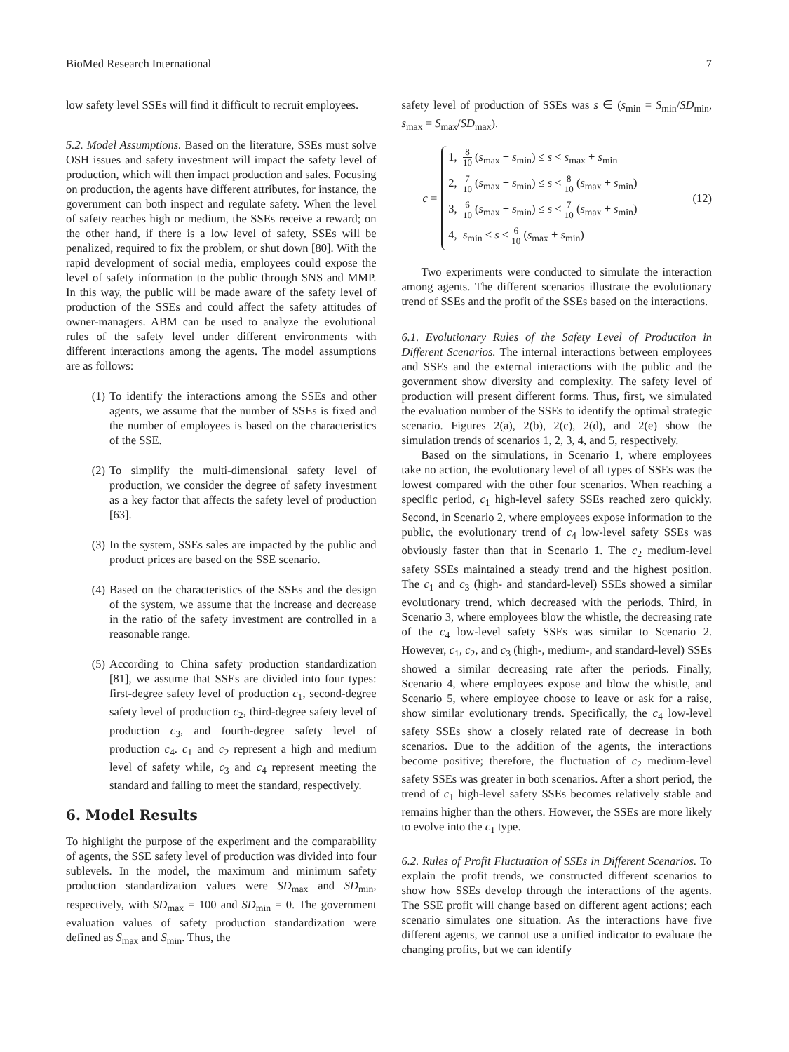BioMed Research International 7
low safety level SSEs will find it difficult to recruit employees.
5.2. Model Assumptions. Based on the literature, SSEs must solve OSH issues and safety investment will impact the safety level of production, which will then impact production and sales. Focusing on production, the agents have different attributes, for instance, the government can both inspect and regulate safety. When the level of safety reaches high or medium, the SSEs receive a reward; on the other hand, if there is a low level of safety, SSEs will be penalized, required to fix the problem, or shut down [80]. With the rapid development of social media, employees could expose the level of safety information to the public through SNS and MMP. In this way, the public will be made aware of the safety level of production of the SSEs and could affect the safety attitudes of owner-managers. ABM can be used to analyze the evolutional rules of the safety level under different environments with different interactions among the agents. The model assumptions are as follows:
(1) To identify the interactions among the SSEs and other agents, we assume that the number of SSEs is fixed and the number of employees is based on the characteristics of the SSE.
(2) To simplify the multi-dimensional safety level of production, we consider the degree of safety investment as a key factor that affects the safety level of production [63].
(3) In the system, SSEs sales are impacted by the public and product prices are based on the SSE scenario.
(4) Based on the characteristics of the SSEs and the design of the system, we assume that the increase and decrease in the ratio of the safety investment are controlled in a reasonable range.
(5) According to China safety production standardization [81], we assume that SSEs are divided into four types: first-degree safety level of production c<sub>1</sub>, second-degree safety level of production c<sub>2</sub>, third-degree safety level of production c<sub>3</sub>, and fourth-degree safety level of production c<sub>4</sub>. c<sub>1</sub> and c<sub>2</sub> represent a high and medium level of safety while, c<sub>3</sub> and c<sub>4</sub> represent meeting the standard and failing to meet the standard, respectively.
6. Model Results
To highlight the purpose of the experiment and the comparability of agents, the SSE safety level of production was divided into four sublevels. In the model, the maximum and minimum safety production standardization values were SD<sub>max</sub> and SD<sub>min</sub>, respectively, with SD<sub>max</sub> = 100 and SD<sub>min</sub> = 0. The government evaluation values of safety production standardization were defined as S<sub>max</sub> and S<sub>min</sub>. Thus, the
safety level of production of SSEs was s ∈ (s<sub>min</sub> = S<sub>min</sub>/SD<sub>min</sub>, s<sub>max</sub> = S<sub>max</sub>/SD<sub>max</sub>).
c =
1, 8 10 (s<sub>max</sub> + s<sub>min</sub>) ≤ s < s<sub>max</sub> + s<sub>min</sub>
2, 7 10 (s<sub>max</sub> + s<sub>min</sub>) ≤ s < 8 10 (s<sub>max</sub> + s<sub>min</sub>)
3, 6 10 (s<sub>max</sub> + s<sub>min</sub>) ≤ s < 7 10 (s<sub>max</sub> + s<sub>min</sub>)
4, s<sub>min</sub> < s < 6 10 (s<sub>max</sub> + s<sub>min</sub>)
(12)
Two experiments were conducted to simulate the interaction among agents. The different scenarios illustrate the evolutionary trend of SSEs and the profit of the SSEs based on the interactions.
6.1. Evolutionary Rules of the Safety Level of Production in Different Scenarios. The internal interactions between employees and SSEs and the external interactions with the public and the government show diversity and complexity. The safety level of production will present different forms. Thus, first, we simulated the evaluation number of the SSEs to identify the optimal strategic scenario. Figures 2(a), 2(b), 2(c), 2(d), and 2(e) show the simulation trends of scenarios 1, 2, 3, 4, and 5, respectively.
Based on the simulations, in Scenario 1, where employees take no action, the evolutionary level of all types of SSEs was the lowest compared with the other four scenarios. When reaching a specific period, c<sub>1</sub> high-level safety SSEs reached zero quickly. Second, in Scenario 2, where employees expose information to the public, the evolutionary trend of c<sub>4</sub> low-level safety SSEs was obviously faster than that in Scenario 1. The c<sub>2</sub> medium-level safety SSEs maintained a steady trend and the highest position. The c<sub>1</sub> and c<sub>3</sub> (high- and standard-level) SSEs showed a similar evolutionary trend, which decreased with the periods. Third, in Scenario 3, where employees blow the whistle, the decreasing rate of the c<sub>4</sub> low-level safety SSEs was similar to Scenario 2. However, c<sub>1</sub>, c<sub>2</sub>, and c<sub>3</sub> (high-, medium-, and standard-level) SSEs showed a similar decreasing rate after the periods. Finally, Scenario 4, where employees expose and blow the whistle, and Scenario 5, where employee choose to leave or ask for a raise, show similar evolutionary trends. Specifically, the c<sub>4</sub> low-level safety SSEs show a closely related rate of decrease in both scenarios. Due to the addition of the agents, the interactions become positive; therefore, the fluctuation of c<sub>2</sub> medium-level safety SSEs was greater in both scenarios. After a short period, the trend of c<sub>1</sub> high-level safety SSEs becomes relatively stable and remains higher than the others. However, the SSEs are more likely to evolve into the c<sub>1</sub> type.
6.2. Rules of Profit Fluctuation of SSEs in Different Scenarios. To explain the profit trends, we constructed different scenarios to show how SSEs develop through the interactions of the agents. The SSE profit will change based on different agent actions; each scenario simulates one situation. As the interactions have five different agents, we cannot use a unified indicator to evaluate the changing profits, but we can identify